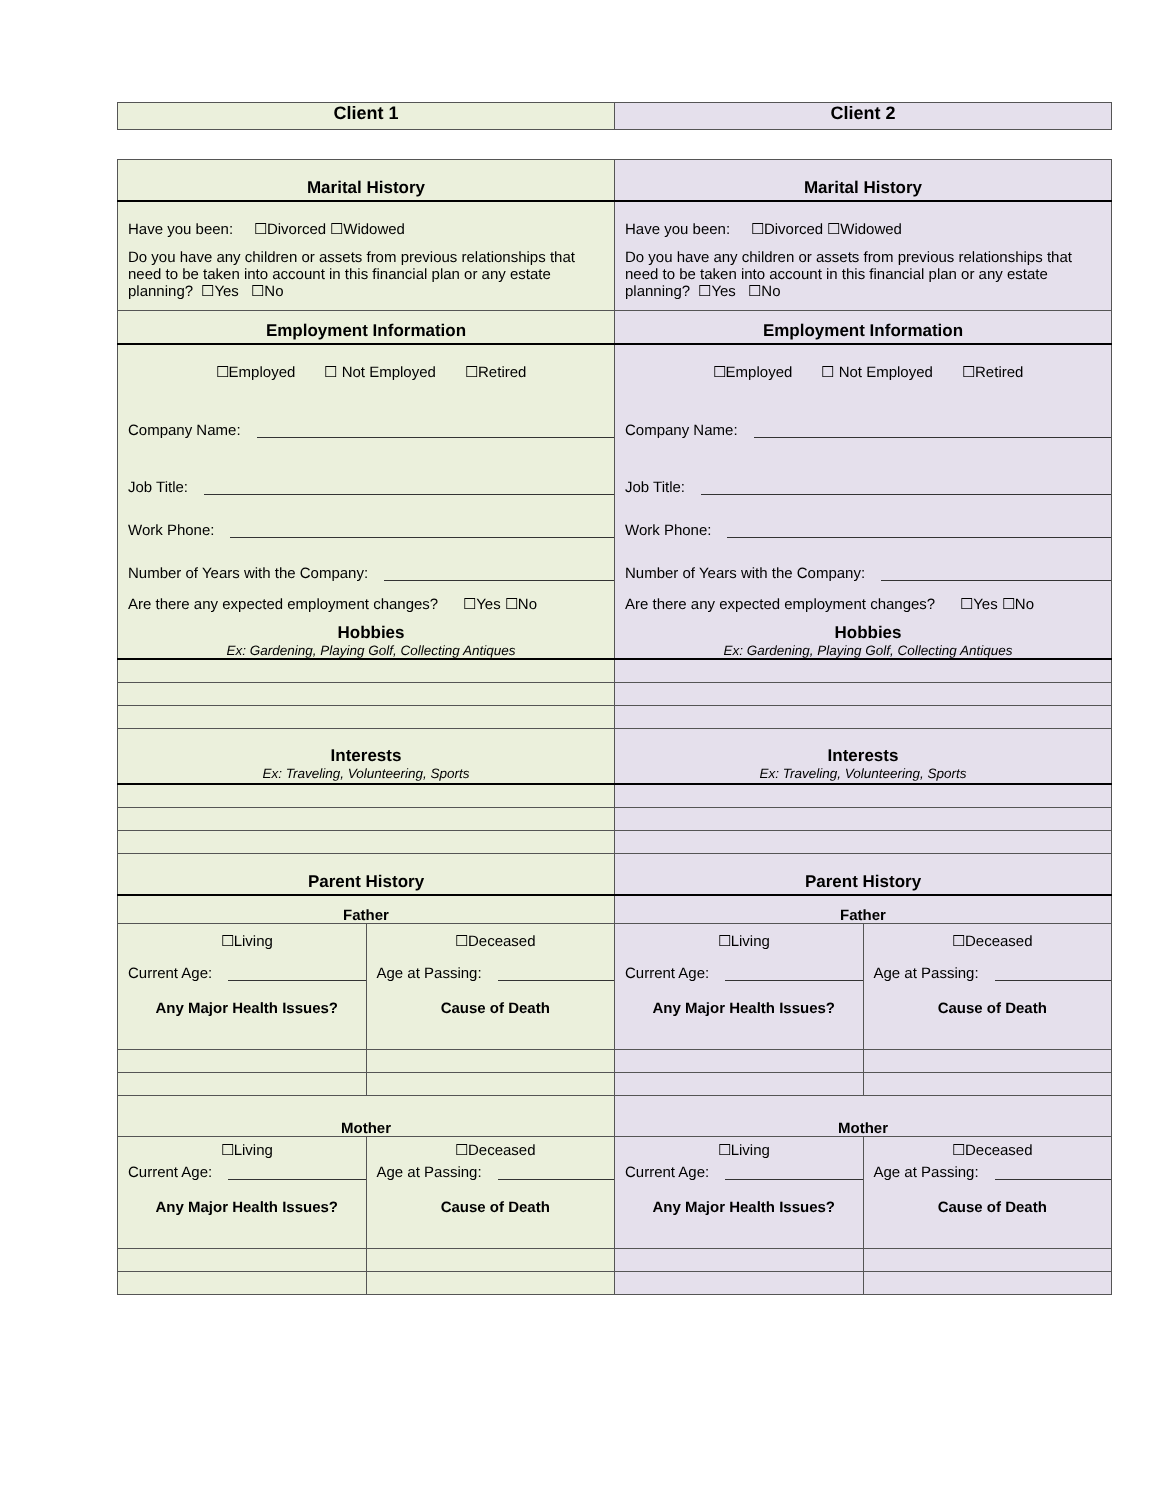| Client 1 | Client 2 |
| Marital History | | Marital History | |
| Have you been: ☐Divorced ☐Widowed Do you have any children or assets from previous relationships that need to be taken into account in this financial plan or any estate planning? ☐Yes ☐No | | Have you been: ☐Divorced ☐Widowed Do you have any children or assets from previous relationships that need to be taken into account in this financial plan or any estate planning? ☐Yes ☐No | |
| Employment Information | | Employment Information | |
| ☐Employed ☐ Not Employed ☐Retired Company Name: Job Title: Work Phone: Number of Years with the Company: Are there any expected employment changes? ☐Yes ☐No Hobbies Ex: Gardening, Playing Golf, Collecting Antiques | | ☐Employed ☐ Not Employed ☐Retired Company Name: Job Title: Work Phone: Number of Years with the Company: Are there any expected employment changes? ☐Yes ☐No Hobbies Ex: Gardening, Playing Golf, Collecting Antiques | |
| Interests Ex: Traveling, Volunteering, Sports | | Interests Ex: Traveling, Volunteering, Sports | |
| Parent History | | Parent History | |
| Father | | Father | |
| ☐Living Current Age: Any Major Health Issues? | ☐Deceased Age at Passing: Cause of Death | ☐Living Current Age: Any Major Health Issues? | ☐Deceased Age at Passing: Cause of Death |
| Mother | | Mother | |
| ☐Living Current Age: Any Major Health Issues? | ☐Deceased Age at Passing: Cause of Death | ☐Living Current Age: Any Major Health Issues? | ☐Deceased Age at Passing: Cause of Death |